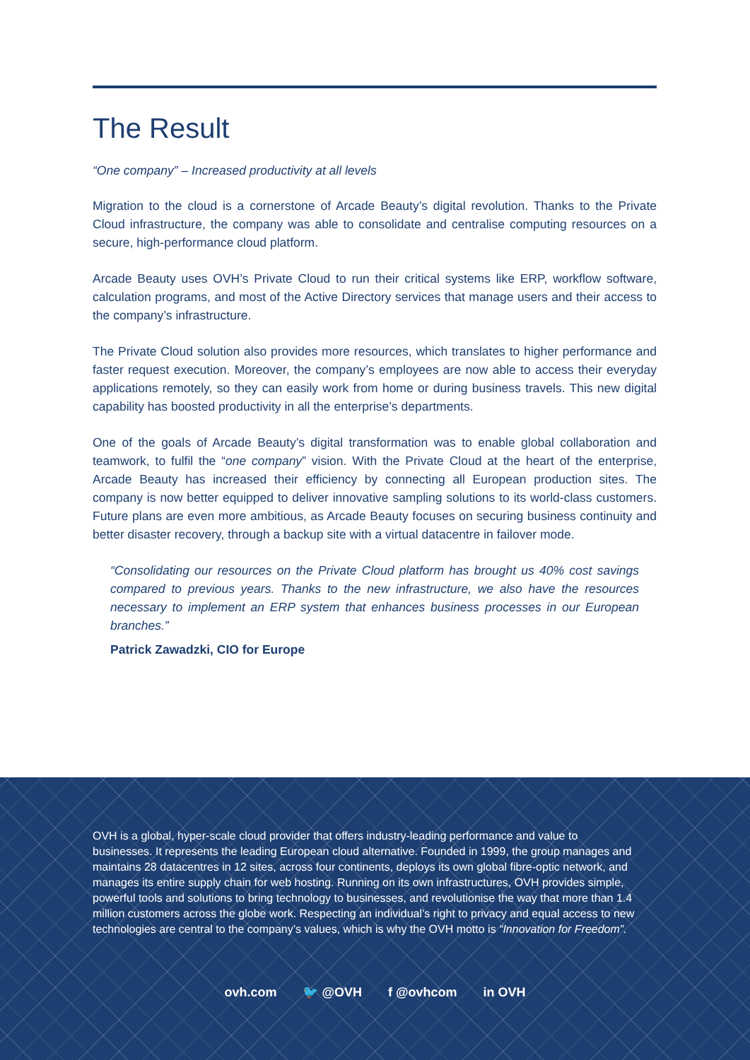The Result
“One company” – Increased productivity at all levels
Migration to the cloud is a cornerstone of Arcade Beauty’s digital revolution. Thanks to the Private Cloud infrastructure, the company was able to consolidate and centralise computing resources on a secure, high-performance cloud platform.
Arcade Beauty uses OVH’s Private Cloud to run their critical systems like ERP, workflow software, calculation programs, and most of the Active Directory services that manage users and their access to the company’s infrastructure.
The Private Cloud solution also provides more resources, which translates to higher performance and faster request execution. Moreover, the company’s employees are now able to access their everyday applications remotely, so they can easily work from home or during business travels. This new digital capability has boosted productivity in all the enterprise’s departments.
One of the goals of Arcade Beauty’s digital transformation was to enable global collaboration and teamwork, to fulfil the “one company” vision. With the Private Cloud at the heart of the enterprise, Arcade Beauty has increased their efficiency by connecting all European production sites. The company is now better equipped to deliver innovative sampling solutions to its world-class customers. Future plans are even more ambitious, as Arcade Beauty focuses on securing business continuity and better disaster recovery, through a backup site with a virtual datacentre in failover mode.
“Consolidating our resources on the Private Cloud platform has brought us 40% cost savings compared to previous years. Thanks to the new infrastructure, we also have the resources necessary to implement an ERP system that enhances business processes in our European branches.”
Patrick Zawadzki, CIO for Europe
OVH is a global, hyper-scale cloud provider that offers industry-leading performance and value to businesses. It represents the leading European cloud alternative. Founded in 1999, the group manages and maintains 28 datacentres in 12 sites, across four continents, deploys its own global fibre-optic network, and manages its entire supply chain for web hosting. Running on its own infrastructures, OVH provides simple, powerful tools and solutions to bring technology to businesses, and revolutionise the way that more than 1.4 million customers across the globe work. Respecting an individual’s right to privacy and equal access to new technologies are central to the company’s values, which is why the OVH motto is “Innovation for Freedom”.
ovh.com 🐦 @OVH f @ovhcom in OVH